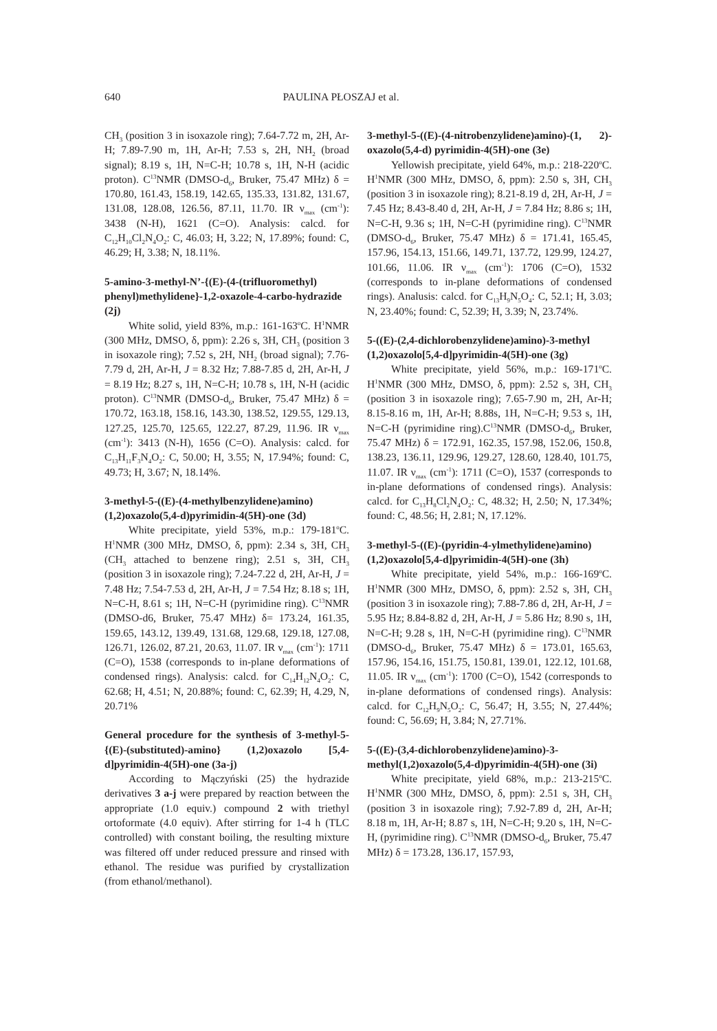640 PAULINA PŁOSZAJ et al.
CH<sub>3</sub> (position 3 in isoxazole ring); 7.64-7.72 m, 2H, Ar-H; 7.89-7.90 m, 1H, Ar-H; 7.53 s, 2H, NH<sub>2</sub> (broad signal); 8.19 s, 1H, N=C-H; 10.78 s, 1H, N-H (acidic proton). C<sup>13</sup>NMR (DMSO-d<sub>6</sub>, Bruker, 75.47 MHz) δ = 170.80, 161.43, 158.19, 142.65, 135.33, 131.82, 131.67, 131.08, 128.08, 126.56, 87.11, 11.70. IR ν<sub>max</sub> (cm<sup>-1</sup>): 3438 (N-H), 1621 (C=O). Analysis: calcd. for C<sub>12</sub>H<sub>10</sub>Cl<sub>2</sub>N<sub>4</sub>O<sub>2</sub>: C, 46.03; H, 3.22; N, 17.89%; found: C, 46.29; H, 3.38; N, 18.11%.
5-amino-3-methyl-N’-{(E)-(4-(trifluoromethyl) phenyl)methylidene}-1,2-oxazole-4-carbo-hydrazide (2j)
White solid, yield 83%, m.p.: 161-163<sup>o</sup>C. H<sup>1</sup>NMR (300 MHz, DMSO, δ, ppm): 2.26 s, 3H, CH<sub>3</sub> (position 3 in isoxazole ring); 7.52 s, 2H, NH<sub>2</sub> (broad signal); 7.76-7.79 d, 2H, Ar-H, J = 8.32 Hz; 7.88-7.85 d, 2H, Ar-H, J = 8.19 Hz; 8.27 s, 1H, N=C-H; 10.78 s, 1H, N-H (acidic proton). C<sup>13</sup>NMR (DMSO-d<sub>6</sub>, Bruker, 75.47 MHz) δ = 170.72, 163.18, 158.16, 143.30, 138.52, 129.55, 129.13, 127.25, 125.70, 125.65, 122.27, 87.29, 11.96. IR ν<sub>max</sub> (cm<sup>-1</sup>): 3413 (N-H), 1656 (C=O). Analysis: calcd. for C<sub>13</sub>H<sub>11</sub>F<sub>3</sub>N<sub>4</sub>O<sub>2</sub>: C, 50.00; H, 3.55; N, 17.94%; found: C, 49.73; H, 3.67; N, 18.14%.
3-methyl-5-((E)-(4-methylbenzylidene)amino) (1,2)oxazolo(5,4-d)pyrimidin-4(5H)-one (3d)
White precipitate, yield 53%, m.p.: 179-181<sup>o</sup>C. H<sup>1</sup>NMR (300 MHz, DMSO, δ, ppm): 2.34 s, 3H, CH<sub>3</sub> (CH<sub>3</sub> attached to benzene ring); 2.51 s, 3H, CH<sub>3</sub> (position 3 in isoxazole ring); 7.24-7.22 d, 2H, Ar-H, J = 7.48 Hz; 7.54-7.53 d, 2H, Ar-H, J = 7.54 Hz; 8.18 s; 1H, N=C-H, 8.61 s; 1H, N=C-H (pyrimidine ring). C<sup>13</sup>NMR (DMSO-d6, Bruker, 75.47 MHz) δ= 173.24, 161.35, 159.65, 143.12, 139.49, 131.68, 129.68, 129.18, 127.08, 126.71, 126.02, 87.21, 20.63, 11.07. IR ν<sub>max</sub> (cm<sup>-1</sup>): 1711 (C=O), 1538 (corresponds to in-plane deformations of condensed rings). Analysis: calcd. for C<sub>14</sub>H<sub>12</sub>N<sub>4</sub>O<sub>2</sub>: C, 62.68; H, 4.51; N, 20.88%; found: C, 62.39; H, 4.29, N, 20.71%
General procedure for the synthesis of 3-methyl-5-{(E)-(substituted)-amino} (1,2)oxazolo [5,4-d]pyrimidin-4(5H)-one (3a-j)
According to Mączyński (25) the hydrazide derivatives 3 a-j were prepared by reaction between the appropriate (1.0 equiv.) compound 2 with triethyl ortoformate (4.0 equiv). After stirring for 1-4 h (TLC controlled) with constant boiling, the resulting mixture was filtered off under reduced pressure and rinsed with ethanol. The residue was purified by crystallization (from ethanol/methanol).
3-methyl-5-((E)-(4-nitrobenzylidene)amino)-(1, 2)-oxazolo(5,4-d) pyrimidin-4(5H)-one (3e)
Yellowish precipitate, yield 64%, m.p.: 218-220<sup>o</sup>C. H<sup>1</sup>NMR (300 MHz, DMSO, δ, ppm): 2.50 s, 3H, CH<sub>3</sub> (position 3 in isoxazole ring); 8.21-8.19 d, 2H, Ar-H, J = 7.45 Hz; 8.43-8.40 d, 2H, Ar-H, J = 7.84 Hz; 8.86 s; 1H, N=C-H, 9.36 s; 1H, N=C-H (pyrimidine ring). C<sup>13</sup>NMR (DMSO-d<sub>6</sub>, Bruker, 75.47 MHz) δ = 171.41, 165.45, 157.96, 154.13, 151.66, 149.71, 137.72, 129.99, 124.27, 101.66, 11.06. IR ν<sub>max</sub> (cm<sup>-1</sup>): 1706 (C=O), 1532 (corresponds to in-plane deformations of condensed rings). Analusis: calcd. for C<sub>13</sub>H<sub>9</sub>N<sub>5</sub>O<sub>4</sub>: C, 52.1; H, 3.03; N, 23.40%; found: C, 52.39; H, 3.39; N, 23.74%.
5-((E)-(2,4-dichlorobenzylidene)amino)-3-methyl (1,2)oxazolo[5,4-d]pyrimidin-4(5H)-one (3g)
White precipitate, yield 56%, m.p.: 169-171<sup>o</sup>C. H<sup>1</sup>NMR (300 MHz, DMSO, δ, ppm): 2.52 s, 3H, CH<sub>3</sub> (position 3 in isoxazole ring); 7.65-7.90 m, 2H, Ar-H; 8.15-8.16 m, 1H, Ar-H; 8.88s, 1H, N=C-H; 9.53 s, 1H, N=C-H (pyrimidine ring).C<sup>13</sup>NMR (DMSO-d<sub>6</sub>, Bruker, 75.47 MHz) δ = 172.91, 162.35, 157.98, 152.06, 150.8, 138.23, 136.11, 129.96, 129.27, 128.60, 128.40, 101.75, 11.07. IR ν<sub>max</sub> (cm<sup>-1</sup>): 1711 (C=O), 1537 (corresponds to in-plane deformations of condensed rings). Analysis: calcd. for C<sub>13</sub>H<sub>8</sub>Cl<sub>2</sub>N<sub>4</sub>O<sub>2</sub>: C, 48.32; H, 2.50; N, 17.34%; found: C, 48.56; H, 2.81; N, 17.12%.
3-methyl-5-((E)-(pyridin-4-ylmethylidene)amino) (1,2)oxazolo[5,4-d]pyrimidin-4(5H)-one (3h)
White precipitate, yield 54%, m.p.: 166-169<sup>o</sup>C. H<sup>1</sup>NMR (300 MHz, DMSO, δ, ppm): 2.52 s, 3H, CH<sub>3</sub> (position 3 in isoxazole ring); 7.88-7.86 d, 2H, Ar-H, J = 5.95 Hz; 8.84-8.82 d, 2H, Ar-H, J = 5.86 Hz; 8.90 s, 1H, N=C-H; 9.28 s, 1H, N=C-H (pyrimidine ring). C<sup>13</sup>NMR (DMSO-d<sub>6</sub>, Bruker, 75.47 MHz) δ = 173.01, 165.63, 157.96, 154.16, 151.75, 150.81, 139.01, 122.12, 101.68, 11.05. IR ν<sub>max</sub> (cm<sup>-1</sup>): 1700 (C=O), 1542 (corresponds to in-plane deformations of condensed rings). Analysis: calcd. for C<sub>12</sub>H<sub>9</sub>N<sub>5</sub>O<sub>2</sub>: C, 56.47; H, 3.55; N, 27.44%; found: C, 56.69; H, 3.84; N, 27.71%.
5-((E)-(3,4-dichlorobenzylidene)amino)-3-methyl(1,2)oxazolo(5,4-d)pyrimidin-4(5H)-one (3i)
White precipitate, yield 68%, m.p.: 213-215<sup>o</sup>C. H<sup>1</sup>NMR (300 MHz, DMSO, δ, ppm): 2.51 s, 3H, CH<sub>3</sub> (position 3 in isoxazole ring); 7.92-7.89 d, 2H, Ar-H; 8.18 m, 1H, Ar-H; 8.87 s, 1H, N=C-H; 9.20 s, 1H, N=C-H, (pyrimidine ring). C<sup>13</sup>NMR (DMSO-d<sub>6</sub>, Bruker, 75.47 MHz) δ = 173.28, 136.17, 157.93,